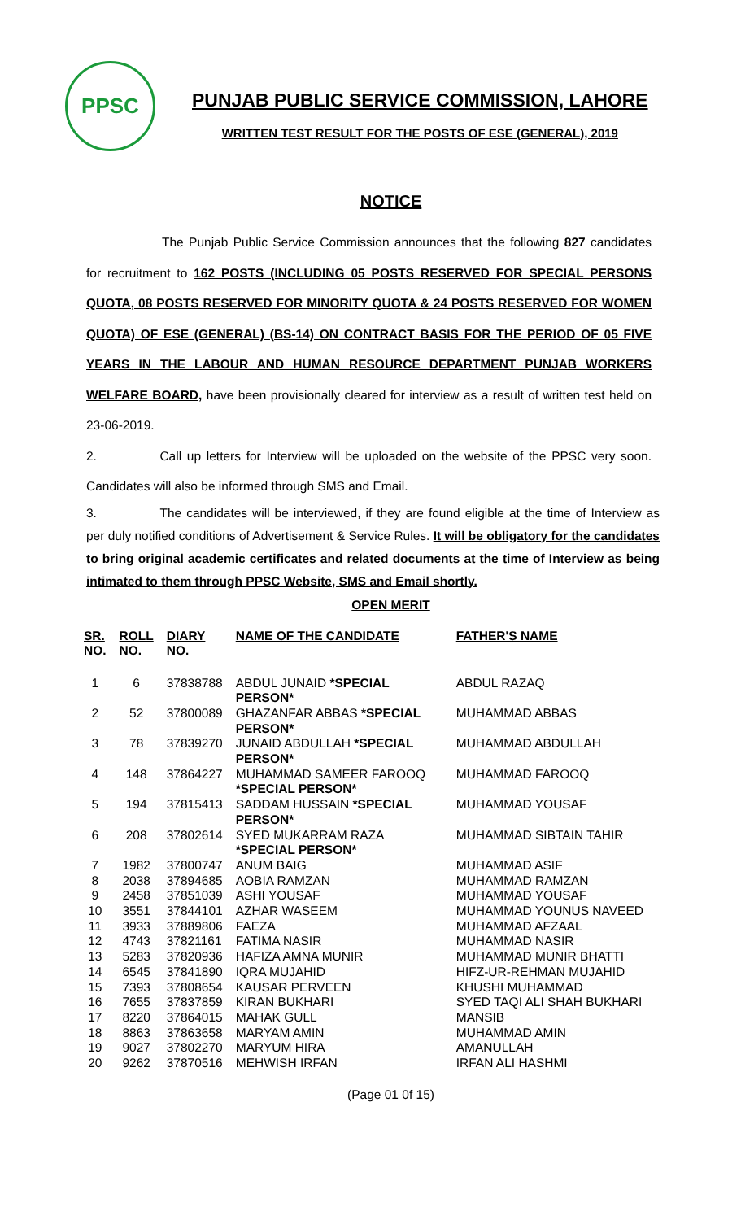PPSC
PUNJAB PUBLIC SERVICE COMMISSION, LAHORE
WRITTEN TEST RESULT FOR THE POSTS OF ESE (GENERAL), 2019
NOTICE
      The Punjab Public Service Commission announces that the following 827 candidates for recruitment to 162 POSTS (INCLUDING 05 POSTS RESERVED FOR SPECIAL PERSONS QUOTA, 08 POSTS RESERVED FOR MINORITY QUOTA & 24 POSTS RESERVED FOR WOMEN QUOTA) OF ESE (GENERAL) (BS-14) ON CONTRACT BASIS FOR THE PERIOD OF 05 FIVE YEARS IN THE LABOUR AND HUMAN RESOURCE DEPARTMENT PUNJAB WORKERS WELFARE BOARD, have been provisionally cleared for interview as a result of written test held on 23-06-2019.
2.     Call up letters for Interview will be uploaded on the website of the PPSC very soon. Candidates will also be informed through SMS and Email.
3.     The candidates will be interviewed, if they are found eligible at the time of Interview as per duly notified conditions of Advertisement & Service Rules. It will be obligatory for the candidates to bring original academic certificates and related documents at the time of Interview as being intimated to them through PPSC Website, SMS and Email shortly.
OPEN MERIT
| SR. NO. | ROLL NO. | DIARY NO. | NAME OF THE CANDIDATE | FATHER'S NAME |
| --- | --- | --- | --- | --- |
| 1 | 6 | 37838788 | ABDUL JUNAID *SPECIAL PERSON* | ABDUL RAZAQ |
| 2 | 52 | 37800089 | GHAZANFAR ABBAS *SPECIAL PERSON* | MUHAMMAD ABBAS |
| 3 | 78 | 37839270 | JUNAID ABDULLAH *SPECIAL PERSON* | MUHAMMAD ABDULLAH |
| 4 | 148 | 37864227 | MUHAMMAD SAMEER FAROOQ *SPECIAL PERSON* | MUHAMMAD FAROOQ |
| 5 | 194 | 37815413 | SADDAM HUSSAIN *SPECIAL PERSON* | MUHAMMAD YOUSAF |
| 6 | 208 | 37802614 | SYED MUKARRAM RAZA *SPECIAL PERSON* | MUHAMMAD SIBTAIN TAHIR |
| 7 | 1982 | 37800747 | ANUM BAIG | MUHAMMAD ASIF |
| 8 | 2038 | 37894685 | AOBIA RAMZAN | MUHAMMAD RAMZAN |
| 9 | 2458 | 37851039 | ASHI YOUSAF | MUHAMMAD YOUSAF |
| 10 | 3551 | 37844101 | AZHAR WASEEM | MUHAMMAD YOUNUS NAVEED |
| 11 | 3933 | 37889806 | FAEZA | MUHAMMAD AFZAAL |
| 12 | 4743 | 37821161 | FATIMA NASIR | MUHAMMAD NASIR |
| 13 | 5283 | 37820936 | HAFIZA AMNA MUNIR | MUHAMMAD MUNIR BHATTI |
| 14 | 6545 | 37841890 | IQRA MUJAHID | HIFZ-UR-REHMAN MUJAHID |
| 15 | 7393 | 37808654 | KAUSAR PERVEEN | KHUSHI MUHAMMAD |
| 16 | 7655 | 37837859 | KIRAN BUKHARI | SYED TAQI ALI SHAH BUKHARI |
| 17 | 8220 | 37864015 | MAHAK GULL | MANSIB |
| 18 | 8863 | 37863658 | MARYAM AMIN | MUHAMMAD AMIN |
| 19 | 9027 | 37802270 | MARYUM HIRA | AMANULLAH |
| 20 | 9262 | 37870516 | MEHWISH IRFAN | IRFAN ALI HASHMI |
(Page 01 0f 15)